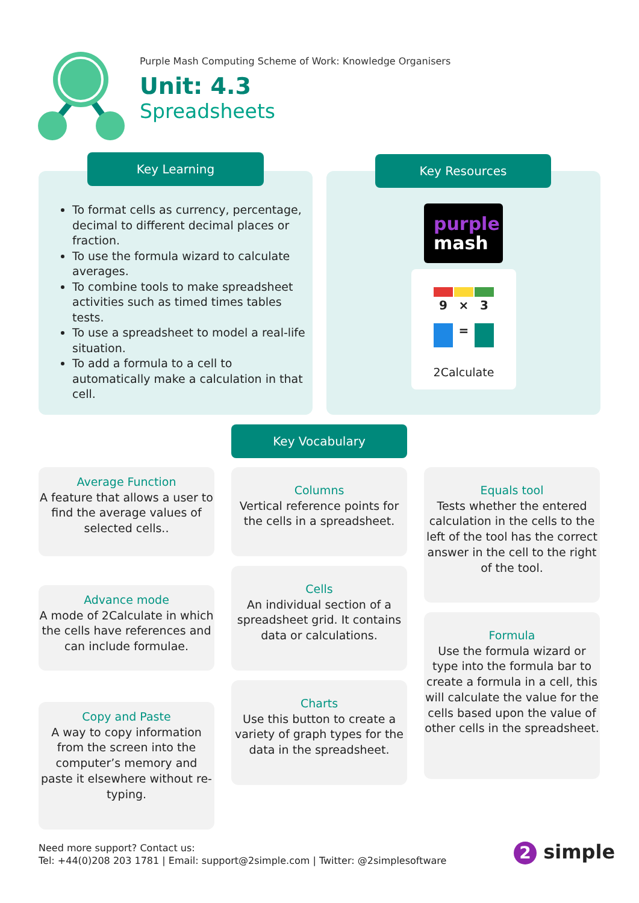Purple Mash Computing Scheme of Work: Knowledge Organisers
Unit: 4.3
Spreadsheets
To format cells as currency, percentage, decimal to different decimal places or fraction.
To use the formula wizard to calculate averages.
To combine tools to make spreadsheet activities such as timed times tables tests.
To use a spreadsheet to model a real-life situation.
To add a formula to a cell to automatically make a calculation in that cell.
Key Learning
purple
mash
9
×
3
=
2Calculate
Key Resources
Key Vocabulary
Average Function
A feature that allows a user to find the average values of selected cells..
Advance mode
A mode of 2Calculate in which the cells have references and can include formulae.
Copy and Paste
A way to copy information from the screen into the computer’s memory and paste it elsewhere without re-typing.
Columns
Vertical reference points for the cells in a spreadsheet.
Cells
An individual section of a spreadsheet grid. It contains data or calculations.
Charts
Use this button to create a variety of graph types for the data in the spreadsheet.
Equals tool
Tests whether the entered calculation in the cells to the left of the tool has the correct answer in the cell to the right of the tool.
Formula
Use the formula wizard or type into the formula bar to create a formula in a cell, this will calculate the value for the cells based upon the value of other cells in the spreadsheet.
Need more support? Contact us:
Tel: +44(0)208 203 1781 | Email: support@2simple.com | Twitter: @2simplesoftware
2 simple